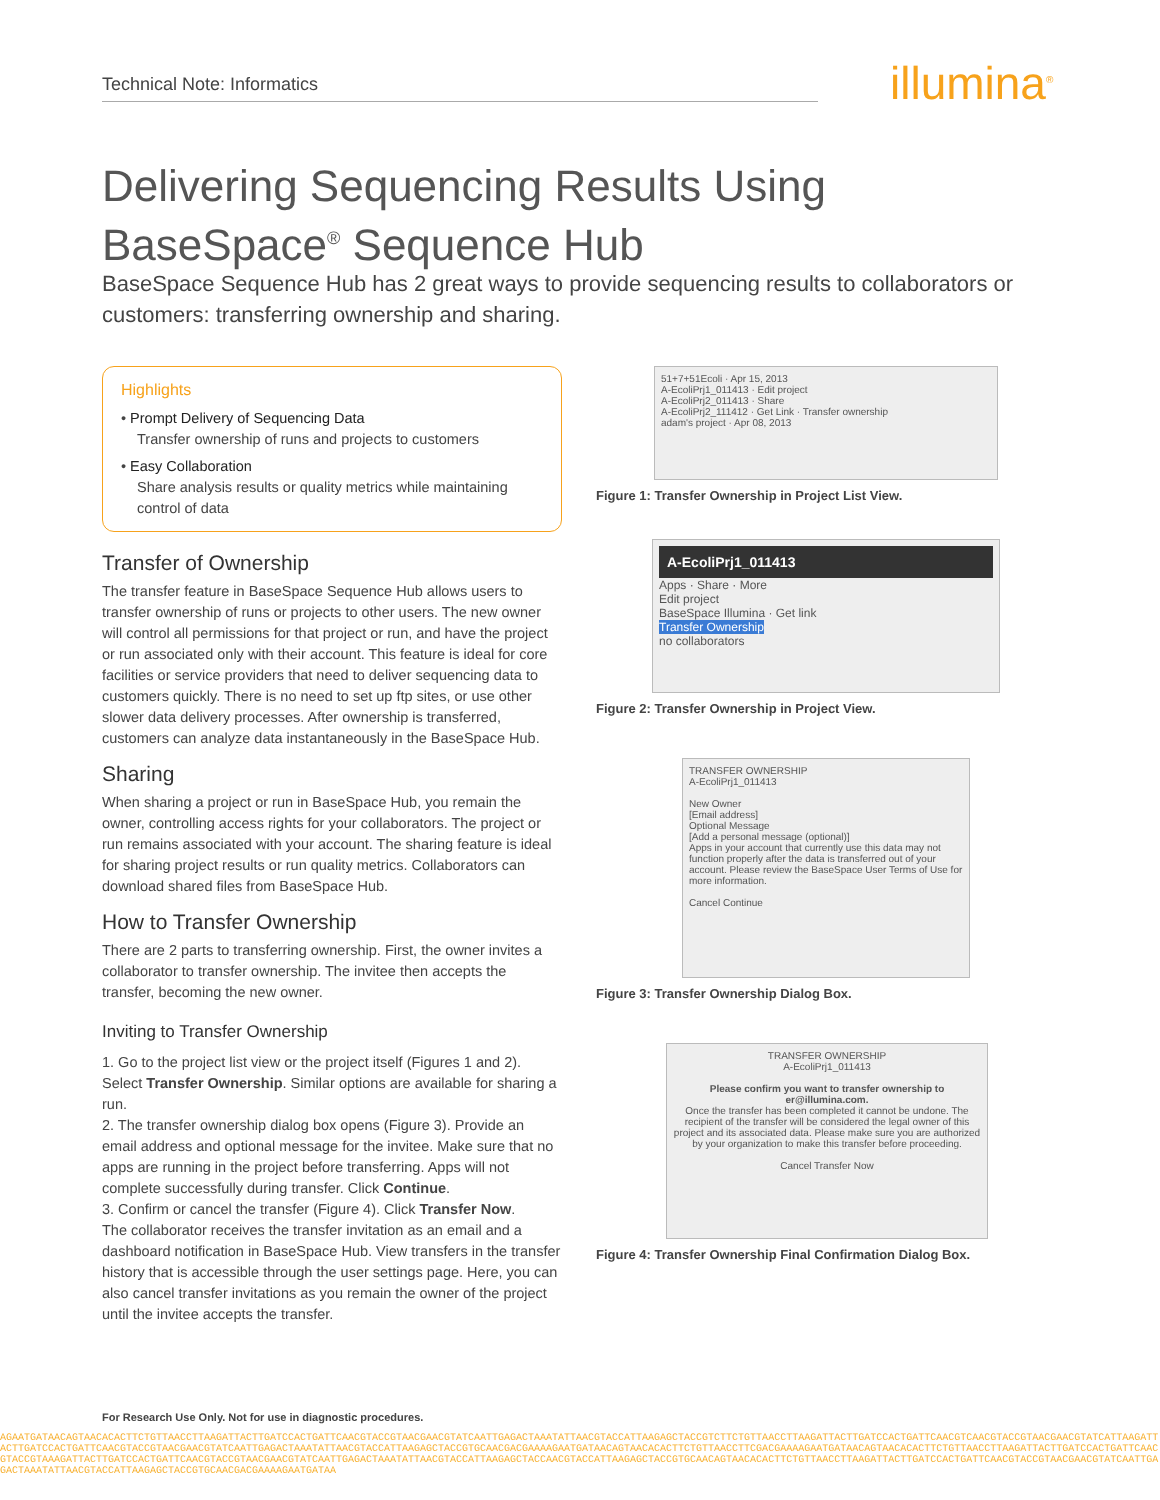Technical Note: Informatics illumina<sup>®</sup>
Delivering Sequencing Results Using BaseSpace<sup>®</sup> Sequence Hub
BaseSpace Sequence Hub has 2 great ways to provide sequencing results to collaborators or customers: transferring ownership and sharing.
Highlights
• Prompt Delivery of Sequencing Data
Transfer ownership of runs and projects to customers
• Easy Collaboration
Share analysis results or quality metrics while maintaining control of data
Transfer of Ownership
The transfer feature in BaseSpace Sequence Hub allows users to transfer ownership of runs or projects to other users. The new owner will control all permissions for that project or run, and have the project or run associated only with their account. This feature is ideal for core facilities or service providers that need to deliver sequencing data to customers quickly. There is no need to set up ftp sites, or use other slower data delivery processes. After ownership is transferred, customers can analyze data instantaneously in the BaseSpace Hub.
Sharing
When sharing a project or run in BaseSpace Hub, you remain the owner, controlling access rights for your collaborators. The project or run remains associated with your account. The sharing feature is ideal for sharing project results or run quality metrics. Collaborators can download shared files from BaseSpace Hub.
How to Transfer Ownership
There are 2 parts to transferring ownership. First, the owner invites a collaborator to transfer ownership. The invitee then accepts the transfer, becoming the new owner.
Inviting to Transfer Ownership
1. Go to the project list view or the project itself (Figures 1 and 2). Select Transfer Ownership. Similar options are available for sharing a run.
2. The transfer ownership dialog box opens (Figure 3). Provide an email address and optional message for the invitee. Make sure that no apps are running in the project before transferring. Apps will not complete successfully during transfer. Click Continue.
3. Confirm or cancel the transfer (Figure 4). Click Transfer Now.
The collaborator receives the transfer invitation as an email and a dashboard notification in BaseSpace Hub. View transfers in the transfer history that is accessible through the user settings page. Here, you can also cancel transfer invitations as you remain the owner of the project until the invitee accepts the transfer.
51+7+51Ecoli · Apr 15, 2013
A-EcoliPrj1_011413 · Edit project
A-EcoliPrj2_011413 · Share
A-EcoliPrj2_111412 · Get Link · Transfer ownership
adam's project · Apr 08, 2013
Figure 1: Transfer Ownership in Project List View.
A-EcoliPrj1_011413
Apps · Share · More
Edit project
BaseSpace Illumina · Get link
Transfer Ownership
no collaborators
Figure 2: Transfer Ownership in Project View.
TRANSFER OWNERSHIP
A-EcoliPrj1_011413
New Owner
[Email address]
Optional Message
[Add a personal message (optional)]
Apps in your account that currently use this data may not function properly after the data is transferred out of your account. Please review the BaseSpace User Terms of Use for more information.
Cancel Continue
Figure 3: Transfer Ownership Dialog Box.
TRANSFER OWNERSHIP
A-EcoliPrj1_011413
Please confirm you want to transfer ownership to er@illumina.com.
Once the transfer has been completed it cannot be undone. The recipient of the transfer will be considered the legal owner of this project and its associated data. Please make sure you are authorized by your organization to make this transfer before proceeding.
Cancel Transfer Now
Figure 4: Transfer Ownership Final Confirmation Dialog Box.
For Research Use Only. Not for use in diagnostic procedures.
AGAATGATAACAGTAACACACTTCTGTTAACCTTAAGATTACTTGATCCACTGATTCAACGTACCGTAACGAACGTATCAATTGAGACTAAATATTAACGTACCATTAAGAGCTACCGTCTTCTGTTAACCTTAAGATTACTTGATCCACTGATTCAACGTCAACGTACCGTAACGAACGTATCATTAAGATTACTTGATCCACTGATTCAACGTACCGTAACGAACGTATCAATTGAGACTAAATATTAACGTACCATTAAGAGCTACCGTGCAACGACGAAAAGAATGATAACAGTAACACACTTCTGTTAACCTTCGACGAAAAGAATGATAACAGTAACACACTTCTGTTAACCTTAAGATTACTTGATCCACTGATTCAACGTACCGTAAAGATTACTTGATCCACTGATTCAACGTACCGTAACGAACGTATCAATTGAGACTAAATATTAACGTACCATTAAGAGCTACCAACGTACCATTAAGAGCTACCGTGCAACAGTAACACACTTCTGTTAACCTTAAGATTACTTGATCCACTGATTCAACGTACCGTAACGAACGTATCAATTGAGACTAAATATTAACGTACCATTAAGAGCTACCGTGCAACGACGAAAAGAATGATAA